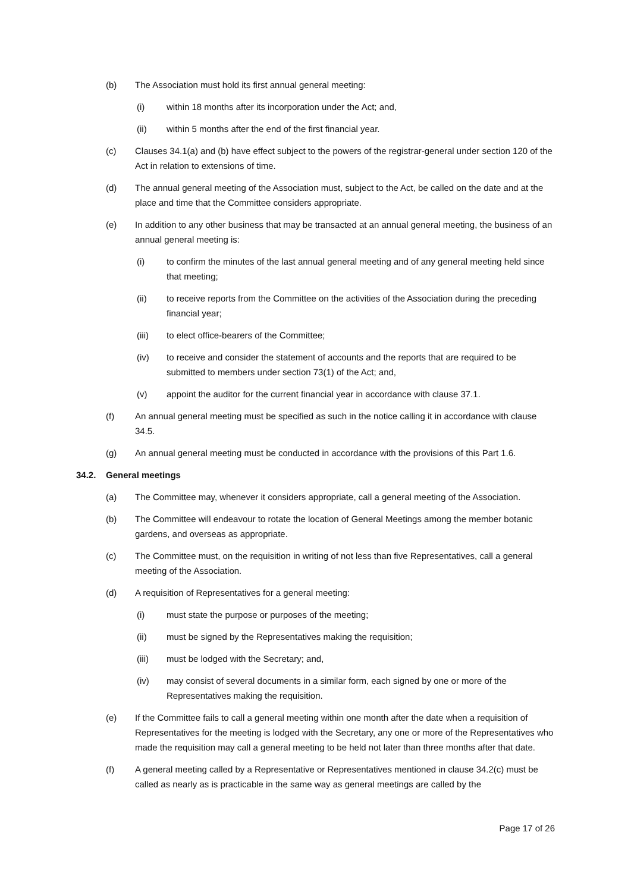(b) The Association must hold its first annual general meeting:
(i) within 18 months after its incorporation under the Act; and,
(ii) within 5 months after the end of the first financial year.
(c) Clauses 34.1(a) and (b) have effect subject to the powers of the registrar-general under section 120 of the Act in relation to extensions of time.
(d) The annual general meeting of the Association must, subject to the Act, be called on the date and at the place and time that the Committee considers appropriate.
(e) In addition to any other business that may be transacted at an annual general meeting, the business of an annual general meeting is:
(i) to confirm the minutes of the last annual general meeting and of any general meeting held since that meeting;
(ii) to receive reports from the Committee on the activities of the Association during the preceding financial year;
(iii) to elect office-bearers of the Committee;
(iv) to receive and consider the statement of accounts and the reports that are required to be submitted to members under section 73(1) of the Act; and,
(v) appoint the auditor for the current financial year in accordance with clause 37.1.
(f) An annual general meeting must be specified as such in the notice calling it in accordance with clause 34.5.
(g) An annual general meeting must be conducted in accordance with the provisions of this Part 1.6.
34.2. General meetings
(a) The Committee may, whenever it considers appropriate, call a general meeting of the Association.
(b) The Committee will endeavour to rotate the location of General Meetings among the member botanic gardens, and overseas as appropriate.
(c) The Committee must, on the requisition in writing of not less than five Representatives, call a general meeting of the Association.
(d) A requisition of Representatives for a general meeting:
(i) must state the purpose or purposes of the meeting;
(ii) must be signed by the Representatives making the requisition;
(iii) must be lodged with the Secretary; and,
(iv) may consist of several documents in a similar form, each signed by one or more of the Representatives making the requisition.
(e) If the Committee fails to call a general meeting within one month after the date when a requisition of Representatives for the meeting is lodged with the Secretary, any one or more of the Representatives who made the requisition may call a general meeting to be held not later than three months after that date.
(f) A general meeting called by a Representative or Representatives mentioned in clause 34.2(c) must be called as nearly as is practicable in the same way as general meetings are called by the
Page 17 of 26